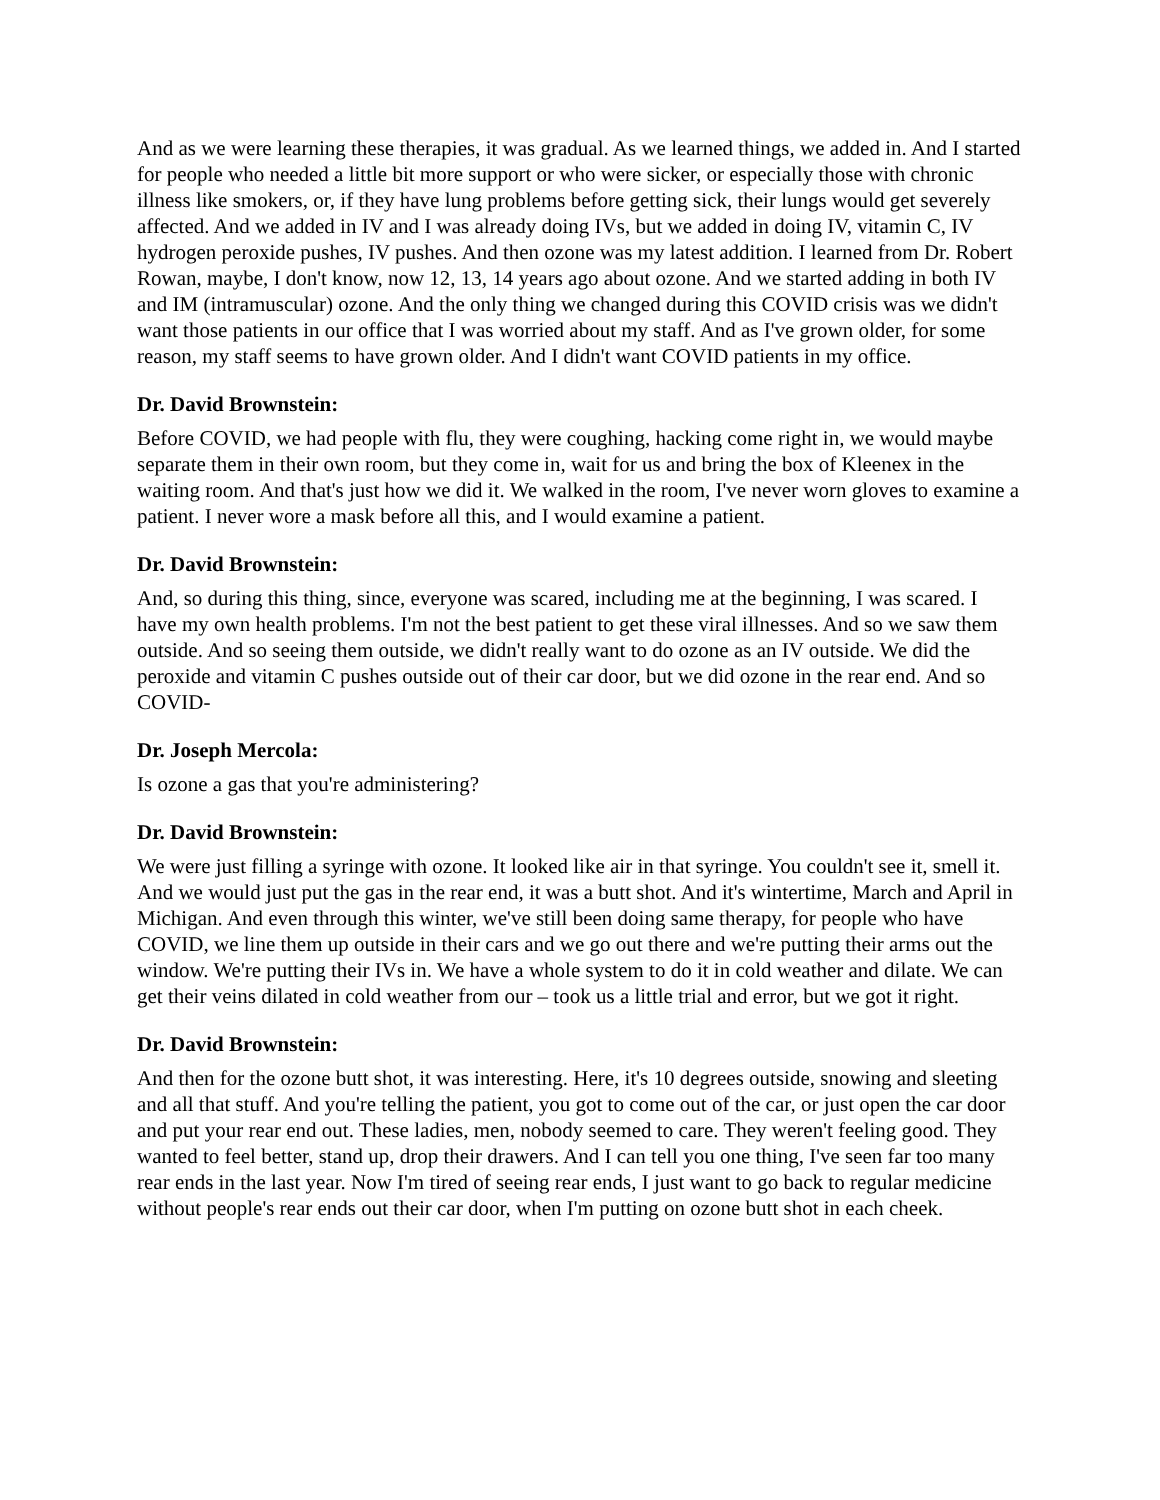And as we were learning these therapies, it was gradual. As we learned things, we added in. And I started for people who needed a little bit more support or who were sicker, or especially those with chronic illness like smokers, or, if they have lung problems before getting sick, their lungs would get severely affected. And we added in IV and I was already doing IVs, but we added in doing IV, vitamin C, IV hydrogen peroxide pushes, IV pushes. And then ozone was my latest addition. I learned from Dr. Robert Rowan, maybe, I don't know, now 12, 13, 14 years ago about ozone. And we started adding in both IV and IM (intramuscular) ozone. And the only thing we changed during this COVID crisis was we didn't want those patients in our office that I was worried about my staff. And as I've grown older, for some reason, my staff seems to have grown older. And I didn't want COVID patients in my office.
Dr. David Brownstein:
Before COVID, we had people with flu, they were coughing, hacking come right in, we would maybe separate them in their own room, but they come in, wait for us and bring the box of Kleenex in the waiting room. And that's just how we did it. We walked in the room, I've never worn gloves to examine a patient. I never wore a mask before all this, and I would examine a patient.
Dr. David Brownstein:
And, so during this thing, since, everyone was scared, including me at the beginning, I was scared. I have my own health problems. I'm not the best patient to get these viral illnesses. And so we saw them outside. And so seeing them outside, we didn't really want to do ozone as an IV outside. We did the peroxide and vitamin C pushes outside out of their car door, but we did ozone in the rear end. And so COVID-
Dr. Joseph Mercola:
Is ozone a gas that you're administering?
Dr. David Brownstein:
We were just filling a syringe with ozone. It looked like air in that syringe. You couldn't see it, smell it. And we would just put the gas in the rear end, it was a butt shot. And it's wintertime, March and April in Michigan. And even through this winter, we've still been doing same therapy, for people who have COVID, we line them up outside in their cars and we go out there and we're putting their arms out the window. We're putting their IVs in. We have a whole system to do it in cold weather and dilate. We can get their veins dilated in cold weather from our – took us a little trial and error, but we got it right.
Dr. David Brownstein:
And then for the ozone butt shot, it was interesting. Here, it's 10 degrees outside, snowing and sleeting and all that stuff. And you're telling the patient, you got to come out of the car, or just open the car door and put your rear end out. These ladies, men, nobody seemed to care. They weren't feeling good. They wanted to feel better, stand up, drop their drawers. And I can tell you one thing, I've seen far too many rear ends in the last year. Now I'm tired of seeing rear ends, I just want to go back to regular medicine without people's rear ends out their car door, when I'm putting on ozone butt shot in each cheek.